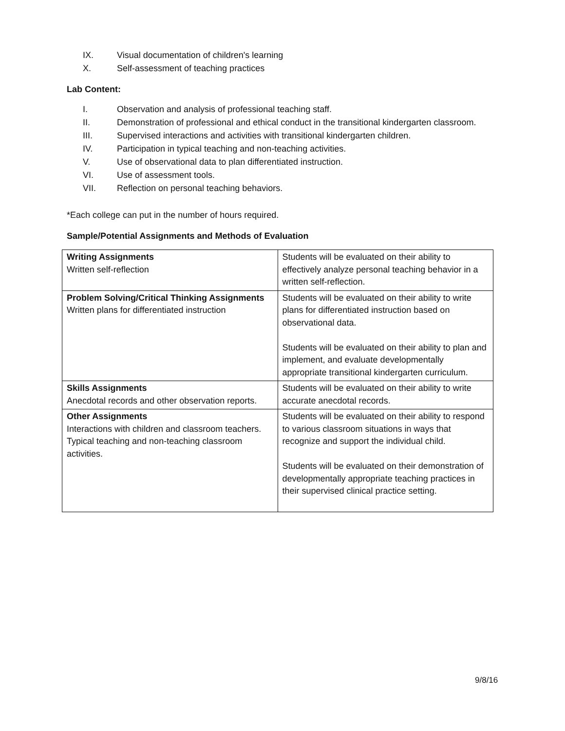IX. Visual documentation of children's learning
X. Self-assessment of teaching practices
Lab Content:
I. Observation and analysis of professional teaching staff.
II. Demonstration of professional and ethical conduct in the transitional kindergarten classroom.
III. Supervised interactions and activities with transitional kindergarten children.
IV. Participation in typical teaching and non-teaching activities.
V. Use of observational data to plan differentiated instruction.
VI. Use of assessment tools.
VII. Reflection on personal teaching behaviors.
*Each college can put in the number of hours required.
Sample/Potential Assignments and Methods of Evaluation
| Writing Assignments Written self-reflection | Students will be evaluated on their ability to effectively analyze personal teaching behavior in a written self-reflection. |
| Problem Solving/Critical Thinking Assignments Written plans for differentiated instruction | Students will be evaluated on their ability to write plans for differentiated instruction based on observational data. Students will be evaluated on their ability to plan and implement, and evaluate developmentally appropriate transitional kindergarten curriculum. |
| Skills Assignments Anecdotal records and other observation reports. | Students will be evaluated on their ability to write accurate anecdotal records. |
| Other Assignments Interactions with children and classroom teachers. Typical teaching and non-teaching classroom activities. | Students will be evaluated on their ability to respond to various classroom situations in ways that recognize and support the individual child. Students will be evaluated on their demonstration of developmentally appropriate teaching practices in their supervised clinical practice setting. |
9/8/16